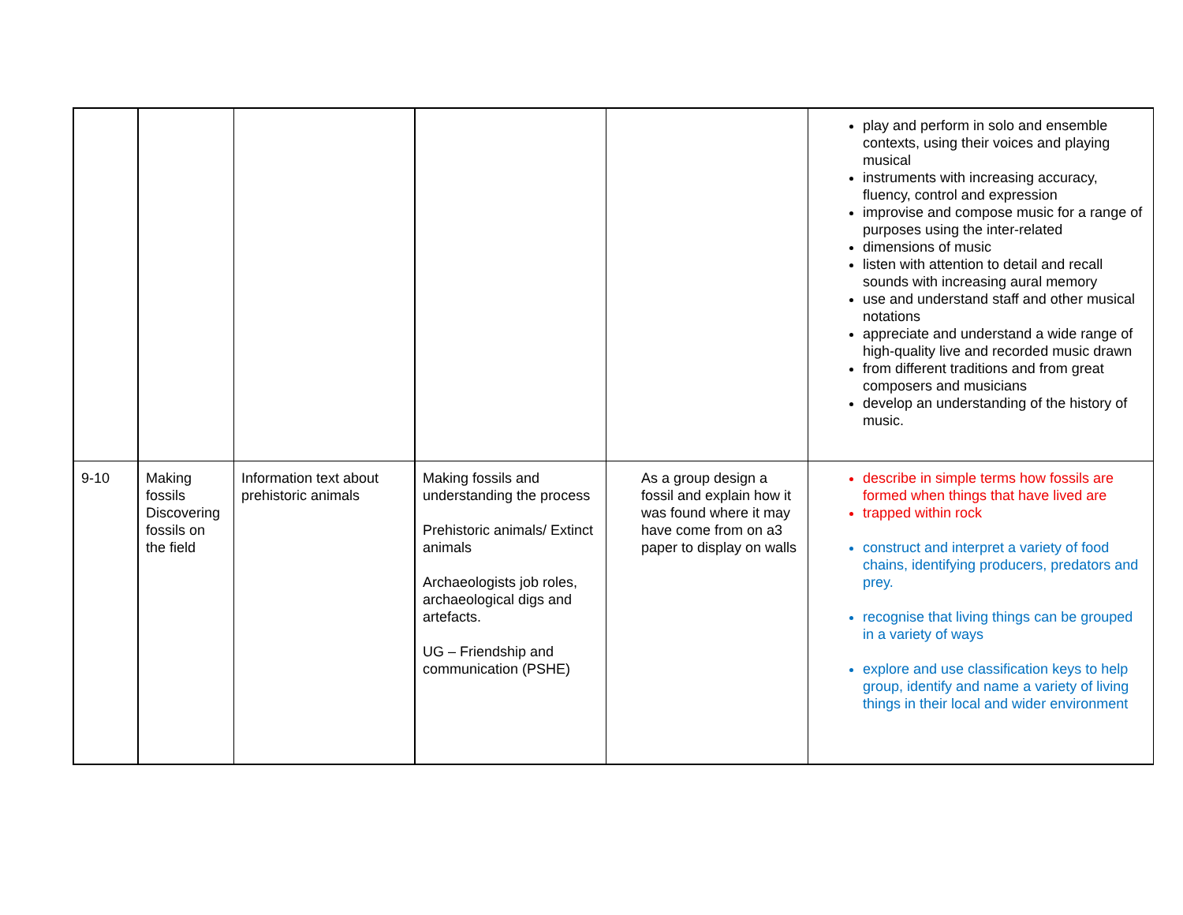| | | | | | play and perform in solo and ensemble contexts, using their voices and playing musical instruments with increasing accuracy, fluency, control and expression improvise and compose music for a range of purposes using the inter-related dimensions of music listen with attention to detail and recall sounds with increasing aural memory use and understand staff and other musical notations appreciate and understand a wide range of high-quality live and recorded music drawn from different traditions and from great composers and musicians develop an understanding of the history of music. |
| 9-10 | Making fossils Discovering fossils on the field | Information text about prehistoric animals | Making fossils and understanding the process Prehistoric animals/ Extinct animals Archaeologists job roles, archaeological digs and artefacts. UG – Friendship and communication (PSHE) | As a group design a fossil and explain how it was found where it may have come from on a3 paper to display on walls | describe in simple terms how fossils are formed when things that have lived are trapped within rock construct and interpret a variety of food chains, identifying producers, predators and prey. recognise that living things can be grouped in a variety of ways explore and use classification keys to help group, identify and name a variety of living things in their local and wider environment |